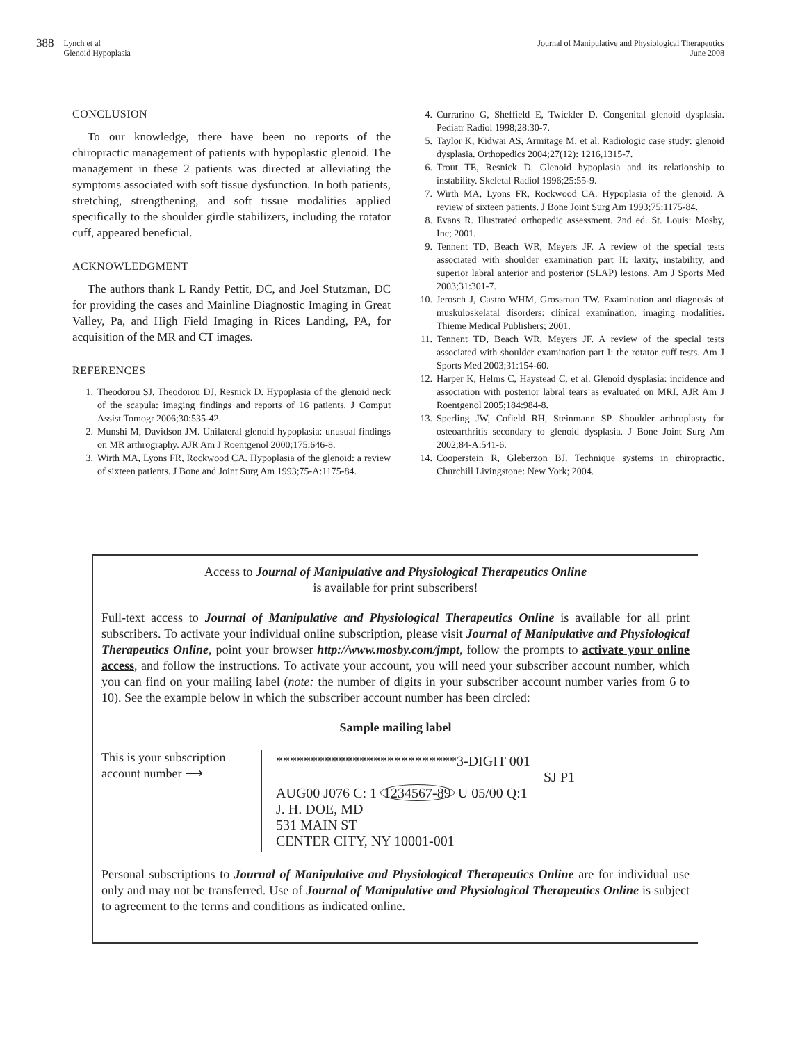388 Lynch et al
Glenoid Hypoplasia
Journal of Manipulative and Physiological Therapeutics
June 2008
CONCLUSION
To our knowledge, there have been no reports of the chiropractic management of patients with hypoplastic glenoid. The management in these 2 patients was directed at alleviating the symptoms associated with soft tissue dysfunction. In both patients, stretching, strengthening, and soft tissue modalities applied specifically to the shoulder girdle stabilizers, including the rotator cuff, appeared beneficial.
ACKNOWLEDGMENT
The authors thank L Randy Pettit, DC, and Joel Stutzman, DC for providing the cases and Mainline Diagnostic Imaging in Great Valley, Pa, and High Field Imaging in Rices Landing, PA, for acquisition of the MR and CT images.
REFERENCES
1. Theodorou SJ, Theodorou DJ, Resnick D. Hypoplasia of the glenoid neck of the scapula: imaging findings and reports of 16 patients. J Comput Assist Tomogr 2006;30:535-42.
2. Munshi M, Davidson JM. Unilateral glenoid hypoplasia: unusual findings on MR arthrography. AJR Am J Roentgenol 2000;175:646-8.
3. Wirth MA, Lyons FR, Rockwood CA. Hypoplasia of the glenoid: a review of sixteen patients. J Bone and Joint Surg Am 1993;75-A:1175-84.
4. Currarino G, Sheffield E, Twickler D. Congenital glenoid dysplasia. Pediatr Radiol 1998;28:30-7.
5. Taylor K, Kidwai AS, Armitage M, et al. Radiologic case study: glenoid dysplasia. Orthopedics 2004;27(12): 1216,1315-7.
6. Trout TE, Resnick D. Glenoid hypoplasia and its relationship to instability. Skeletal Radiol 1996;25:55-9.
7. Wirth MA, Lyons FR, Rockwood CA. Hypoplasia of the glenoid. A review of sixteen patients. J Bone Joint Surg Am 1993;75:1175-84.
8. Evans R. Illustrated orthopedic assessment. 2nd ed. St. Louis: Mosby, Inc; 2001.
9. Tennent TD, Beach WR, Meyers JF. A review of the special tests associated with shoulder examination part II: laxity, instability, and superior labral anterior and posterior (SLAP) lesions. Am J Sports Med 2003;31:301-7.
10. Jerosch J, Castro WHM, Grossman TW. Examination and diagnosis of muskuloskelatal disorders: clinical examination, imaging modalities. Thieme Medical Publishers; 2001.
11. Tennent TD, Beach WR, Meyers JF. A review of the special tests associated with shoulder examination part I: the rotator cuff tests. Am J Sports Med 2003;31:154-60.
12. Harper K, Helms C, Haystead C, et al. Glenoid dysplasia: incidence and association with posterior labral tears as evaluated on MRI. AJR Am J Roentgenol 2005;184:984-8.
13. Sperling JW, Cofield RH, Steinmann SP. Shoulder arthroplasty for osteoarthritis secondary to glenoid dysplasia. J Bone Joint Surg Am 2002;84-A:541-6.
14. Cooperstein R, Gleberzon BJ. Technique systems in chiropractic. Churchill Livingstone: New York; 2004.
Access to Journal of Manipulative and Physiological Therapeutics Online
is available for print subscribers!
Full-text access to Journal of Manipulative and Physiological Therapeutics Online is available for all print subscribers. To activate your individual online subscription, please visit Journal of Manipulative and Physiological Therapeutics Online, point your browser http://www.mosby.com/jmpt, follow the prompts to activate your online access, and follow the instructions. To activate your account, you will need your subscriber account number, which you can find on your mailing label (note: the number of digits in your subscriber account number varies from 6 to 10). See the example below in which the subscriber account number has been circled:
Sample mailing label
This is your subscription account number ⟶
**************************3-DIGIT 001
SJ P1
AUG00 J076 C: 1 1234567-89 U 05/00 Q:1
J. H. DOE, MD
531 MAIN ST
CENTER CITY, NY 10001-001
Personal subscriptions to Journal of Manipulative and Physiological Therapeutics Online are for individual use only and may not be transferred. Use of Journal of Manipulative and Physiological Therapeutics Online is subject to agreement to the terms and conditions as indicated online.